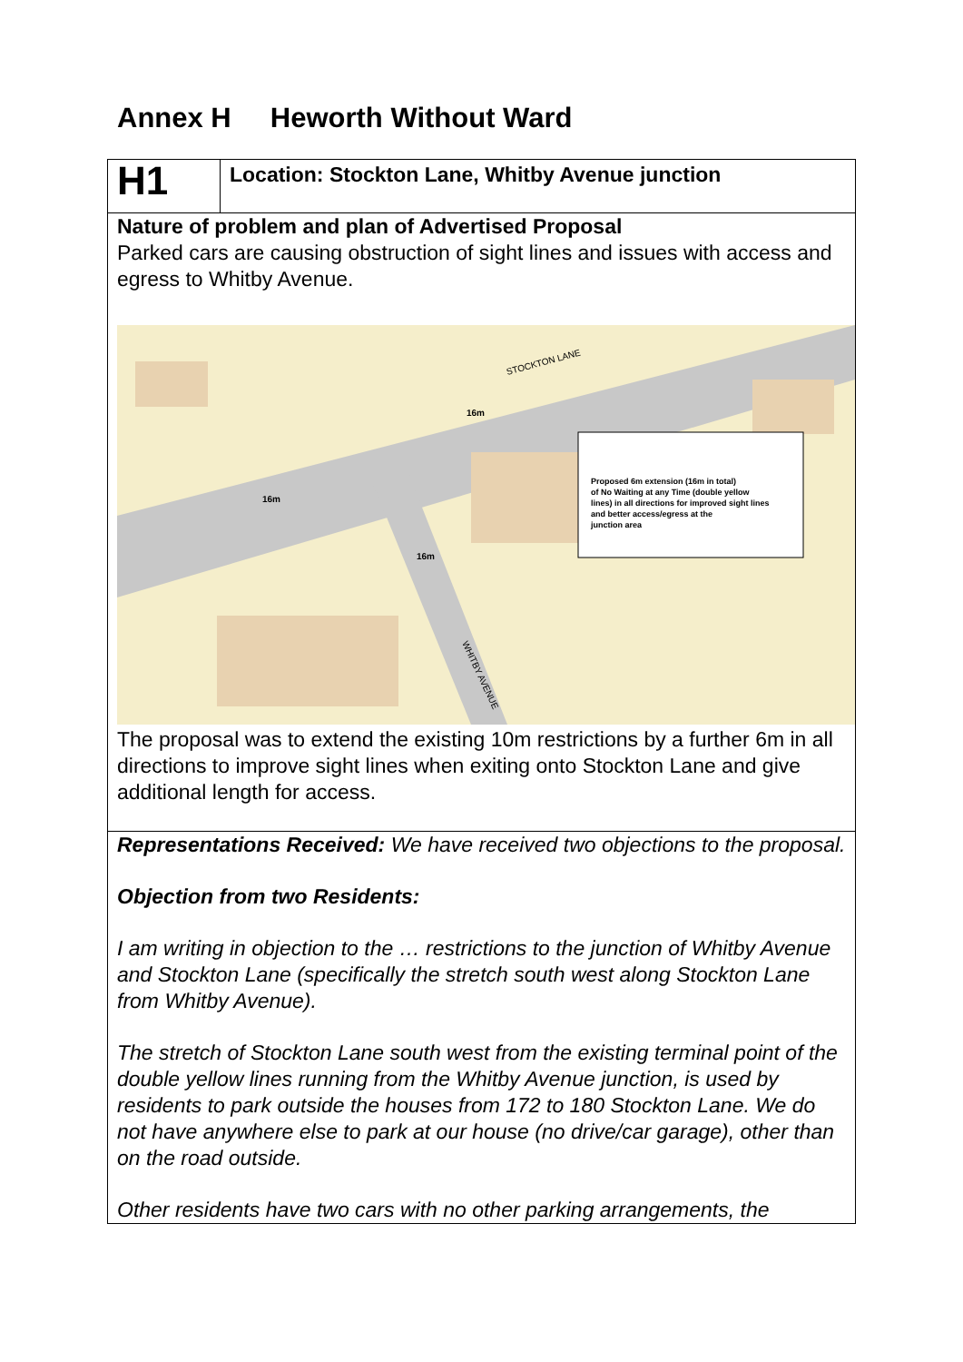Annex H Heworth Without Ward
| H1 | Location : Stockton Lane, Whitby Avenue junction |
| Nature of problem and plan of Advertised Proposal Parked cars are causing obstruction of sight lines and issues with access and egress to Whitby Avenue. STOCKTON LANE WHITBY AVENUE 16m 16m 16m Proposed 6m extension (16m in total) of No Waiting at any Time (double yellow lines) in all directions for improved sight lines and better access/egress at the junction area The proposal was to extend the existing 10m restrictions by a further 6m in all directions to improve sight lines when exiting onto Stockton Lane and give additional length for access. | |
| Representations Received: We have received two objections to the proposal. Objection from two Residents: I am writing in objection to the … restrictions to the junction of Whitby Avenue and Stockton Lane (specifically the stretch south west along Stockton Lane from Whitby Avenue). The stretch of Stockton Lane south west from the existing terminal point of the double yellow lines running from the Whitby Avenue junction, is used by residents to park outside the houses from 172 to 180 Stockton Lane. We do not have anywhere else to park at our house (no drive/car garage), other than on the road outside. Other residents have two cars with no other parking arrangements, the | |